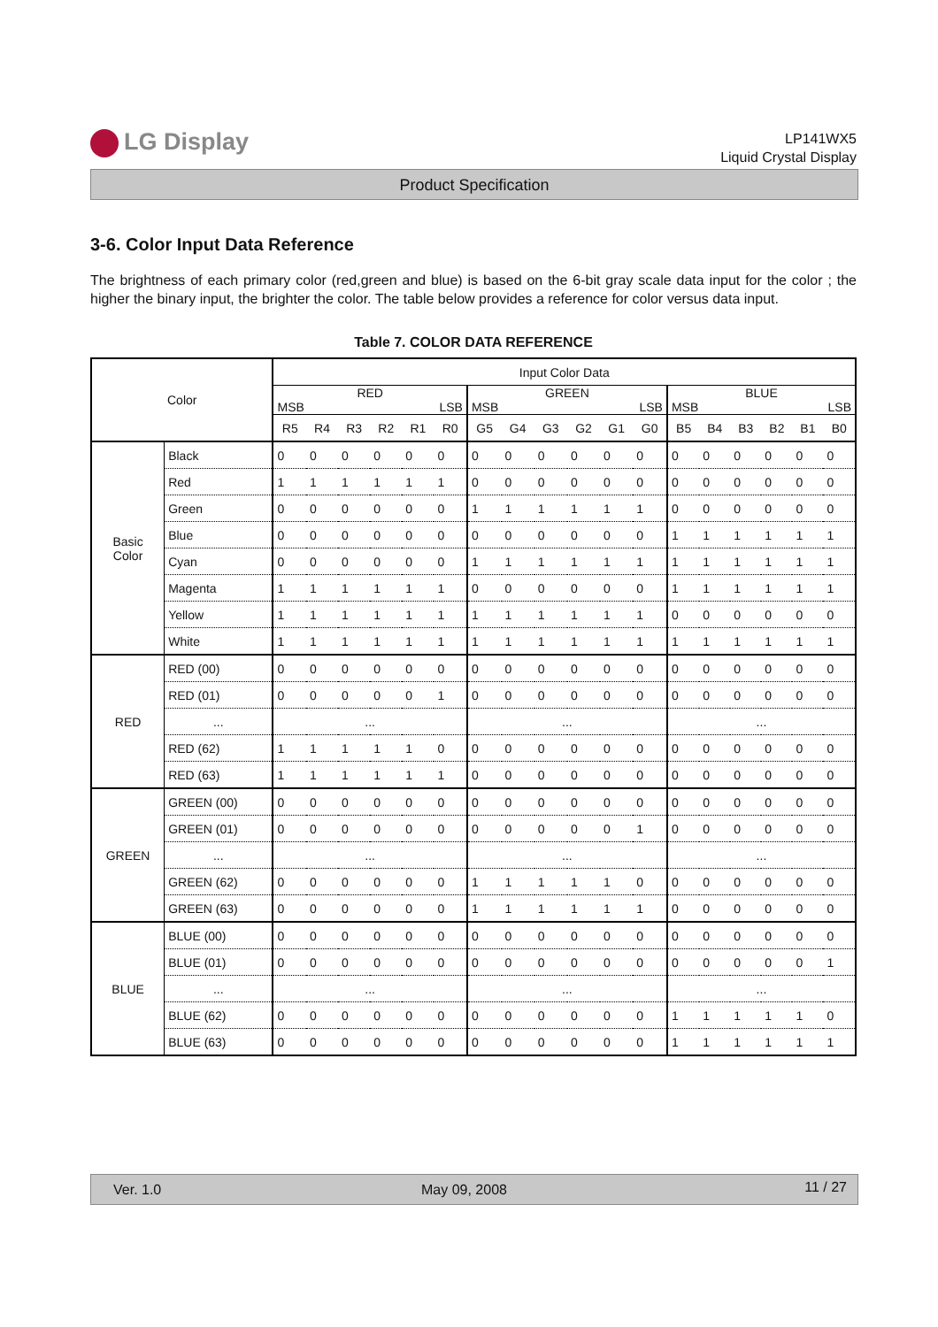LG Display
LP141WX5
Liquid Crystal Display
Product Specification
3-6. Color Input Data Reference
The brightness of each primary color (red,green and blue) is based on the 6-bit gray scale data input for the color ; the higher the binary input, the brighter the color. The table below provides a reference for color versus data input.
Table 7. COLOR DATA REFERENCE
| Color | | Input Color Data | | | | | | | | | | | | | | | | | |
| --- | --- | --- | --- | --- | --- | --- | --- | --- | --- | --- | --- | --- | --- | --- | --- | --- | --- | --- | --- |
| | | RED MSB LSB | | | | | | GREEN MSB LSB | | | | | | BLUE MSB LSB | | | | | |
| | | R5 | R4 | R3 | R2 | R1 | R0 | G5 | G4 | G3 | G2 | G1 | G0 | B5 | B4 | B3 | B2 | B1 | B0 |
| Basic Color | Black | 0 | 0 | 0 | 0 | 0 | 0 | 0 | 0 | 0 | 0 | 0 | 0 | 0 | 0 | 0 | 0 | 0 | 0 |
| | Red | 1 | 1 | 1 | 1 | 1 | 1 | 0 | 0 | 0 | 0 | 0 | 0 | 0 | 0 | 0 | 0 | 0 | 0 |
| | Green | 0 | 0 | 0 | 0 | 0 | 0 | 1 | 1 | 1 | 1 | 1 | 1 | 0 | 0 | 0 | 0 | 0 | 0 |
| | Blue | 0 | 0 | 0 | 0 | 0 | 0 | 0 | 0 | 0 | 0 | 0 | 0 | 1 | 1 | 1 | 1 | 1 | 1 |
| | Cyan | 0 | 0 | 0 | 0 | 0 | 0 | 1 | 1 | 1 | 1 | 1 | 1 | 1 | 1 | 1 | 1 | 1 | 1 |
| | Magenta | 1 | 1 | 1 | 1 | 1 | 1 | 0 | 0 | 0 | 0 | 0 | 0 | 1 | 1 | 1 | 1 | 1 | 1 |
| | Yellow | 1 | 1 | 1 | 1 | 1 | 1 | 1 | 1 | 1 | 1 | 1 | 1 | 0 | 0 | 0 | 0 | 0 | 0 |
| | White | 1 | 1 | 1 | 1 | 1 | 1 | 1 | 1 | 1 | 1 | 1 | 1 | 1 | 1 | 1 | 1 | 1 | 1 |
| RED | RED (00) | 0 | 0 | 0 | 0 | 0 | 0 | 0 | 0 | 0 | 0 | 0 | 0 | 0 | 0 | 0 | 0 | 0 | 0 |
| | RED (01) | 0 | 0 | 0 | 0 | 0 | 1 | 0 | 0 | 0 | 0 | 0 | 0 | 0 | 0 | 0 | 0 | 0 | 0 |
| | ... | ... | | | | | | ... | | | | | | ... | | | | | |
| | RED (62) | 1 | 1 | 1 | 1 | 1 | 0 | 0 | 0 | 0 | 0 | 0 | 0 | 0 | 0 | 0 | 0 | 0 | 0 |
| | RED (63) | 1 | 1 | 1 | 1 | 1 | 1 | 0 | 0 | 0 | 0 | 0 | 0 | 0 | 0 | 0 | 0 | 0 | 0 |
| GREEN | GREEN (00) | 0 | 0 | 0 | 0 | 0 | 0 | 0 | 0 | 0 | 0 | 0 | 0 | 0 | 0 | 0 | 0 | 0 | 0 |
| | GREEN (01) | 0 | 0 | 0 | 0 | 0 | 0 | 0 | 0 | 0 | 0 | 0 | 1 | 0 | 0 | 0 | 0 | 0 | 0 |
| | ... | ... | | | | | | ... | | | | | | ... | | | | | |
| | GREEN (62) | 0 | 0 | 0 | 0 | 0 | 0 | 1 | 1 | 1 | 1 | 1 | 0 | 0 | 0 | 0 | 0 | 0 | 0 |
| | GREEN (63) | 0 | 0 | 0 | 0 | 0 | 0 | 1 | 1 | 1 | 1 | 1 | 1 | 0 | 0 | 0 | 0 | 0 | 0 |
| BLUE | BLUE (00) | 0 | 0 | 0 | 0 | 0 | 0 | 0 | 0 | 0 | 0 | 0 | 0 | 0 | 0 | 0 | 0 | 0 | 0 |
| | BLUE (01) | 0 | 0 | 0 | 0 | 0 | 0 | 0 | 0 | 0 | 0 | 0 | 0 | 0 | 0 | 0 | 0 | 0 | 1 |
| | ... | ... | | | | | | ... | | | | | | ... | | | | | |
| | BLUE (62) | 0 | 0 | 0 | 0 | 0 | 0 | 0 | 0 | 0 | 0 | 0 | 0 | 1 | 1 | 1 | 1 | 1 | 0 |
| | BLUE (63) | 0 | 0 | 0 | 0 | 0 | 0 | 0 | 0 | 0 | 0 | 0 | 0 | 1 | 1 | 1 | 1 | 1 | 1 |
Ver. 1.0 May 09, 2008 11 / 27